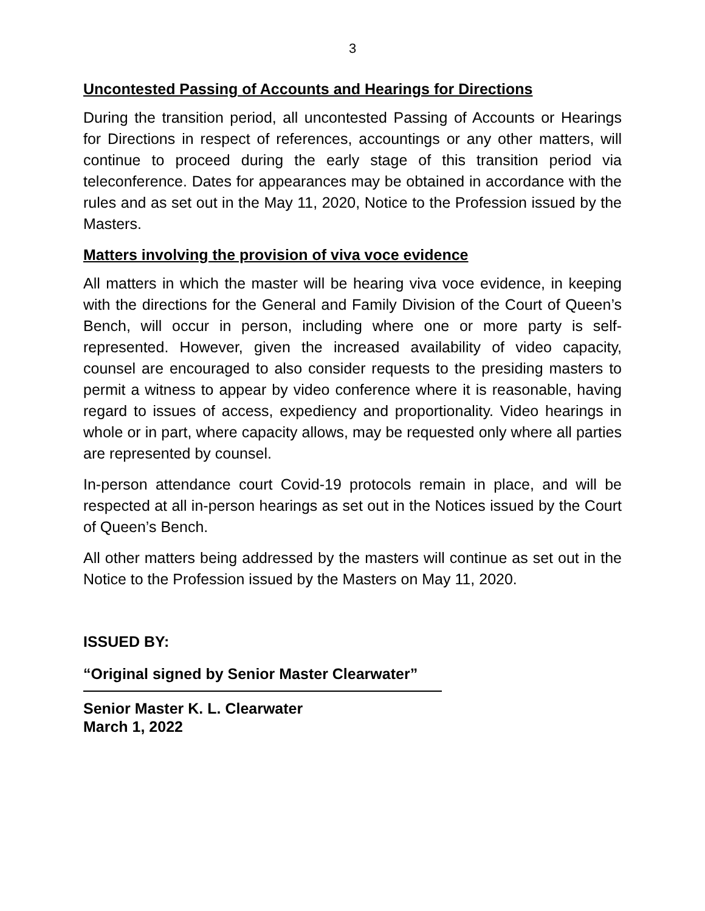3
Uncontested Passing of Accounts and Hearings for Directions
During the transition period, all uncontested Passing of Accounts or Hearings for Directions in respect of references, accountings or any other matters, will continue to proceed during the early stage of this transition period via teleconference. Dates for appearances may be obtained in accordance with the rules and as set out in the May 11, 2020, Notice to the Profession issued by the Masters.
Matters involving the provision of viva voce evidence
All matters in which the master will be hearing viva voce evidence, in keeping with the directions for the General and Family Division of the Court of Queen’s Bench, will occur in person, including where one or more party is self-represented. However, given the increased availability of video capacity, counsel are encouraged to also consider requests to the presiding masters to permit a witness to appear by video conference where it is reasonable, having regard to issues of access, expediency and proportionality. Video hearings in whole or in part, where capacity allows, may be requested only where all parties are represented by counsel.
In-person attendance court Covid-19 protocols remain in place, and will be respected at all in-person hearings as set out in the Notices issued by the Court of Queen’s Bench.
All other matters being addressed by the masters will continue as set out in the Notice to the Profession issued by the Masters on May 11, 2020.
ISSUED BY:
“Original signed by Senior Master Clearwater”
Senior Master K. L. Clearwater
March 1, 2022